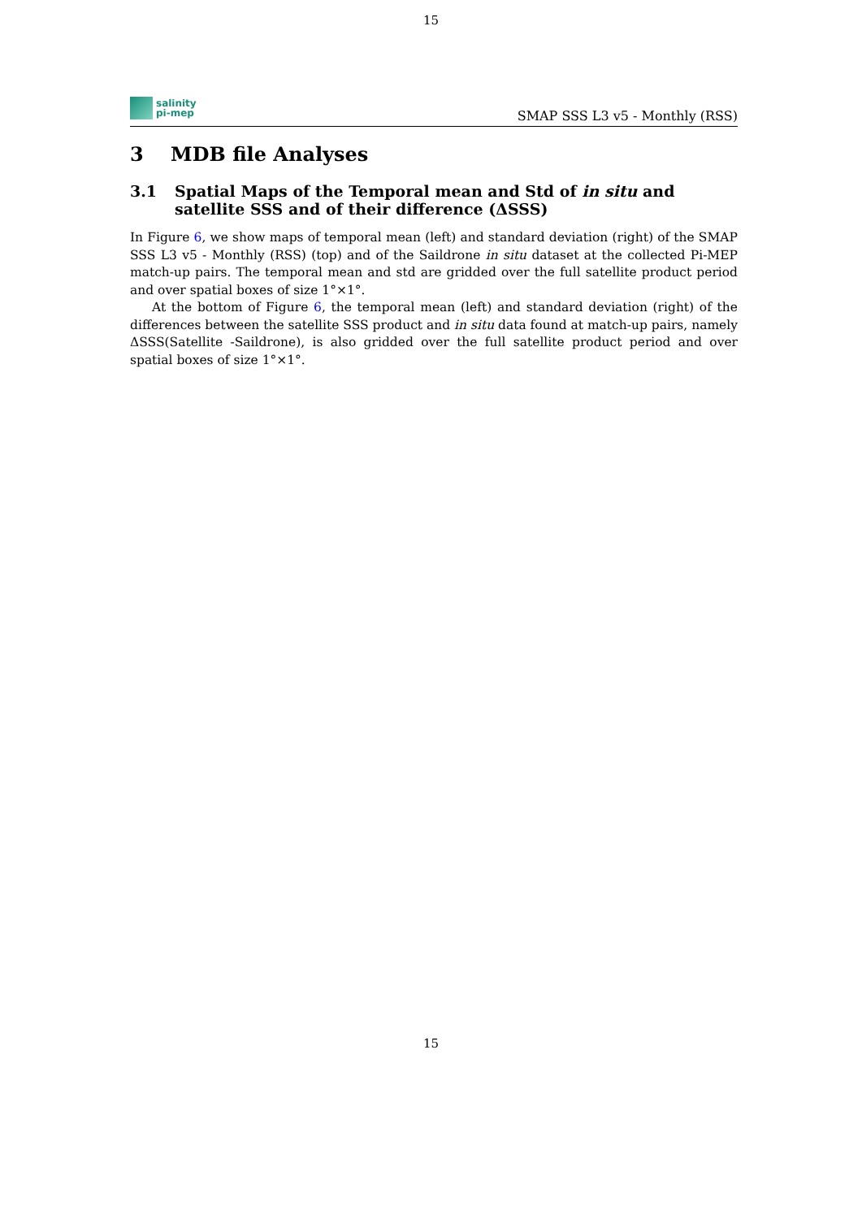15
salinity
pi-mep
SMAP SSS L3 v5 - Monthly (RSS)
3 MDB file Analyses
3.1 Spatial Maps of the Temporal mean and Std of in situ and satellite SSS and of their difference (ΔSSS)
In Figure 6, we show maps of temporal mean (left) and standard deviation (right) of the SMAP SSS L3 v5 - Monthly (RSS) (top) and of the Saildrone in situ dataset at the collected Pi-MEP match-up pairs. The temporal mean and std are gridded over the full satellite product period and over spatial boxes of size 1°×1°.
At the bottom of Figure 6, the temporal mean (left) and standard deviation (right) of the differences between the satellite SSS product and in situ data found at match-up pairs, namely ΔSSS(Satellite -Saildrone), is also gridded over the full satellite product period and over spatial boxes of size 1°×1°.
15